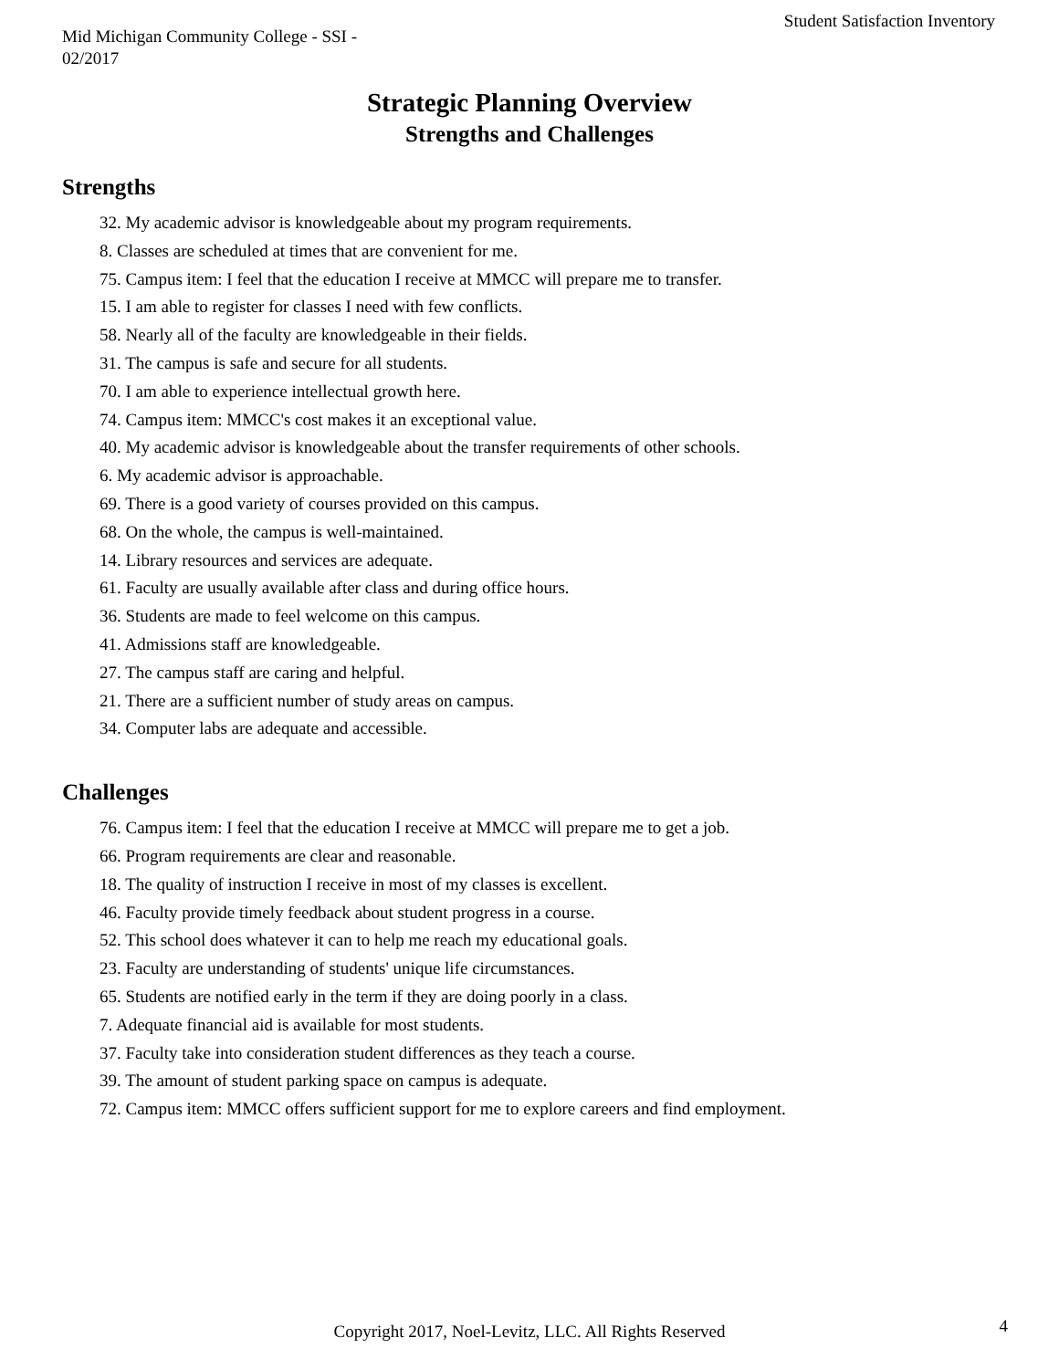Mid Michigan Community College - SSI -
02/2017
Student Satisfaction Inventory
Strategic Planning Overview
Strengths and Challenges
Strengths
32. My academic advisor is knowledgeable about my program requirements.
8. Classes are scheduled at times that are convenient for me.
75. Campus item: I feel that the education I receive at MMCC will prepare me to transfer.
15. I am able to register for classes I need with few conflicts.
58. Nearly all of the faculty are knowledgeable in their fields.
31. The campus is safe and secure for all students.
70. I am able to experience intellectual growth here.
74. Campus item: MMCC's cost makes it an exceptional value.
40. My academic advisor is knowledgeable about the transfer requirements of other schools.
6. My academic advisor is approachable.
69. There is a good variety of courses provided on this campus.
68. On the whole, the campus is well-maintained.
14. Library resources and services are adequate.
61. Faculty are usually available after class and during office hours.
36. Students are made to feel welcome on this campus.
41. Admissions staff are knowledgeable.
27. The campus staff are caring and helpful.
21. There are a sufficient number of study areas on campus.
34. Computer labs are adequate and accessible.
Challenges
76. Campus item: I feel that the education I receive at MMCC will prepare me to get a job.
66. Program requirements are clear and reasonable.
18. The quality of instruction I receive in most of my classes is excellent.
46. Faculty provide timely feedback about student progress in a course.
52. This school does whatever it can to help me reach my educational goals.
23. Faculty are understanding of students' unique life circumstances.
65. Students are notified early in the term if they are doing poorly in a class.
7. Adequate financial aid is available for most students.
37. Faculty take into consideration student differences as they teach a course.
39. The amount of student parking space on campus is adequate.
72. Campus item: MMCC offers sufficient support for me to explore careers and find employment.
Copyright 2017, Noel-Levitz, LLC. All Rights Reserved
4